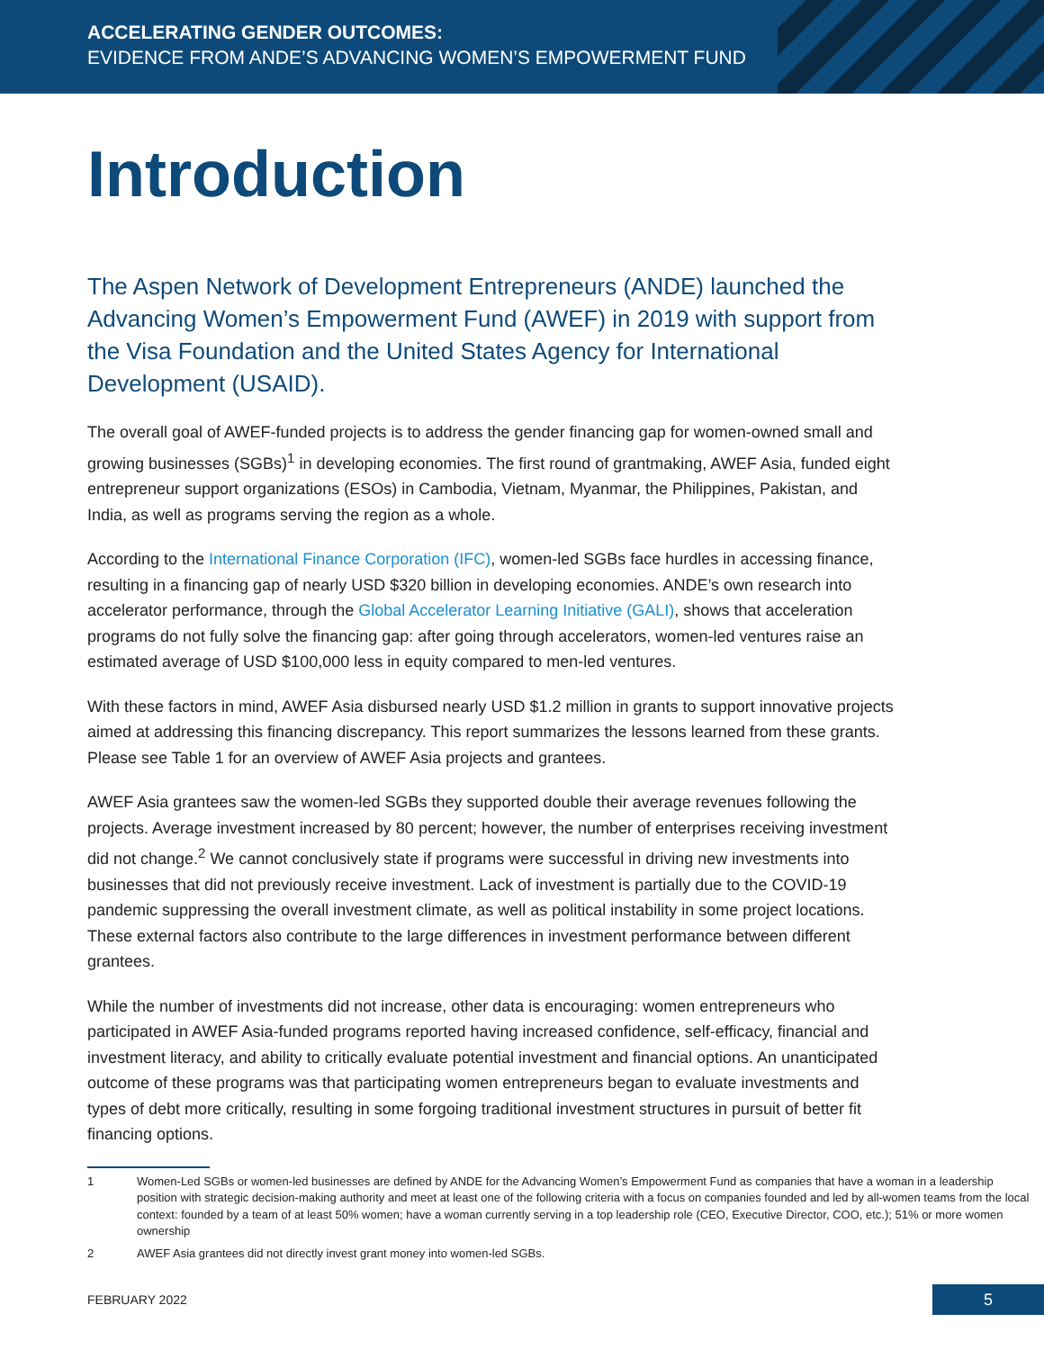ACCELERATING GENDER OUTCOMES:
EVIDENCE FROM ANDE’S ADVANCING WOMEN’S EMPOWERMENT FUND
Introduction
The Aspen Network of Development Entrepreneurs (ANDE) launched the Advancing Women’s Empowerment Fund (AWEF) in 2019 with support from the Visa Foundation and the United States Agency for International Development (USAID).
The overall goal of AWEF-funded projects is to address the gender financing gap for women-owned small and growing businesses (SGBs)<sup>1</sup> in developing economies. The first round of grantmaking, AWEF Asia, funded eight entrepreneur support organizations (ESOs) in Cambodia, Vietnam, Myanmar, the Philippines, Pakistan, and India, as well as programs serving the region as a whole.
According to the International Finance Corporation (IFC), women-led SGBs face hurdles in accessing finance, resulting in a financing gap of nearly USD $320 billion in developing economies. ANDE’s own research into accelerator performance, through the Global Accelerator Learning Initiative (GALI), shows that acceleration programs do not fully solve the financing gap: after going through accelerators, women-led ventures raise an estimated average of USD $100,000 less in equity compared to men-led ventures.
With these factors in mind, AWEF Asia disbursed nearly USD $1.2 million in grants to support innovative projects aimed at addressing this financing discrepancy. This report summarizes the lessons learned from these grants. Please see Table 1 for an overview of AWEF Asia projects and grantees.
AWEF Asia grantees saw the women-led SGBs they supported double their average revenues following the projects. Average investment increased by 80 percent; however, the number of enterprises receiving investment did not change.<sup>2</sup> We cannot conclusively state if programs were successful in driving new investments into businesses that did not previously receive investment. Lack of investment is partially due to the COVID-19 pandemic suppressing the overall investment climate, as well as political instability in some project locations. These external factors also contribute to the large differences in investment performance between different grantees.
While the number of investments did not increase, other data is encouraging: women entrepreneurs who participated in AWEF Asia-funded programs reported having increased confidence, self-efficacy, financial and investment literacy, and ability to critically evaluate potential investment and financial options. An unanticipated outcome of these programs was that participating women entrepreneurs began to evaluate investments and types of debt more critically, resulting in some forgoing traditional investment structures in pursuit of better fit financing options.
1 Women-Led SGBs or women-led businesses are defined by ANDE for the Advancing Women’s Empowerment Fund as companies that have a woman in a leadership position with strategic decision-making authority and meet at least one of the following criteria with a focus on companies founded and led by all-women teams from the local context: founded by a team of at least 50% women; have a woman currently serving in a top leadership role (CEO, Executive Director, COO, etc.); 51% or more women ownership
2 AWEF Asia grantees did not directly invest grant money into women-led SGBs.
FEBRUARY 2022 5